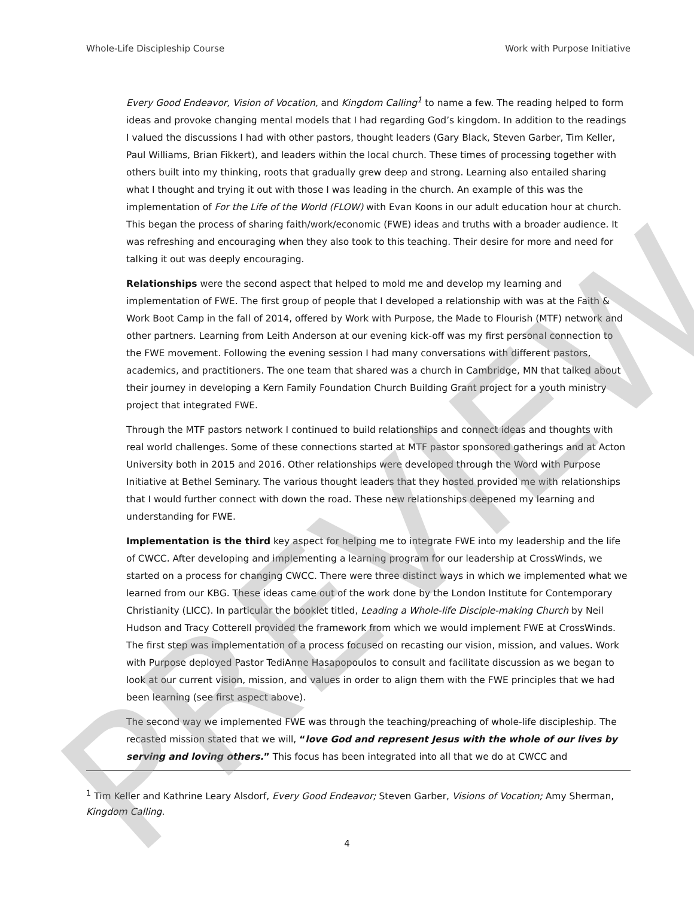Whole-Life Discipleship Course Work with Purpose Initiative
Every Good Endeavor, Vision of Vocation, and Kingdom Calling<sup>1</sup> to name a few. The reading helped to form ideas and provoke changing mental models that I had regarding God’s kingdom. In addition to the readings I valued the discussions I had with other pastors, thought leaders (Gary Black, Steven Garber, Tim Keller, Paul Williams, Brian Fikkert), and leaders within the local church. These times of processing together with others built into my thinking, roots that gradually grew deep and strong. Learning also entailed sharing what I thought and trying it out with those I was leading in the church. An example of this was the implementation of For the Life of the World (FLOW) with Evan Koons in our adult education hour at church. This began the process of sharing faith/work/economic (FWE) ideas and truths with a broader audience. It was refreshing and encouraging when they also took to this teaching. Their desire for more and need for talking it out was deeply encouraging.
Relationships were the second aspect that helped to mold me and develop my learning and implementation of FWE. The first group of people that I developed a relationship with was at the Faith & Work Boot Camp in the fall of 2014, offered by Work with Purpose, the Made to Flourish (MTF) network and other partners. Learning from Leith Anderson at our evening kick-off was my first personal connection to the FWE movement. Following the evening session I had many conversations with different pastors, academics, and practitioners. The one team that shared was a church in Cambridge, MN that talked about their journey in developing a Kern Family Foundation Church Building Grant project for a youth ministry project that integrated FWE.
Through the MTF pastors network I continued to build relationships and connect ideas and thoughts with real world challenges. Some of these connections started at MTF pastor sponsored gatherings and at Acton University both in 2015 and 2016. Other relationships were developed through the Word with Purpose Initiative at Bethel Seminary. The various thought leaders that they hosted provided me with relationships that I would further connect with down the road. These new relationships deepened my learning and understanding for FWE.
Implementation is the third key aspect for helping me to integrate FWE into my leadership and the life of CWCC. After developing and implementing a learning program for our leadership at CrossWinds, we started on a process for changing CWCC. There were three distinct ways in which we implemented what we learned from our KBG. These ideas came out of the work done by the London Institute for Contemporary Christianity (LICC). In particular the booklet titled, Leading a Whole-life Disciple-making Church by Neil Hudson and Tracy Cotterell provided the framework from which we would implement FWE at CrossWinds. The first step was implementation of a process focused on recasting our vision, mission, and values. Work with Purpose deployed Pastor TediAnne Hasapopoulos to consult and facilitate discussion as we began to look at our current vision, mission, and values in order to align them with the FWE principles that we had been learning (see first aspect above).
The second way we implemented FWE was through the teaching/preaching of whole-life discipleship. The recasted mission stated that we will, “love God and represent Jesus with the whole of our lives by serving and loving others.” This focus has been integrated into all that we do at CWCC and
<sup>1</sup> Tim Keller and Kathrine Leary Alsdorf, Every Good Endeavor; Steven Garber, Visions of Vocation; Amy Sherman, Kingdom Calling.
4 PREVIEW